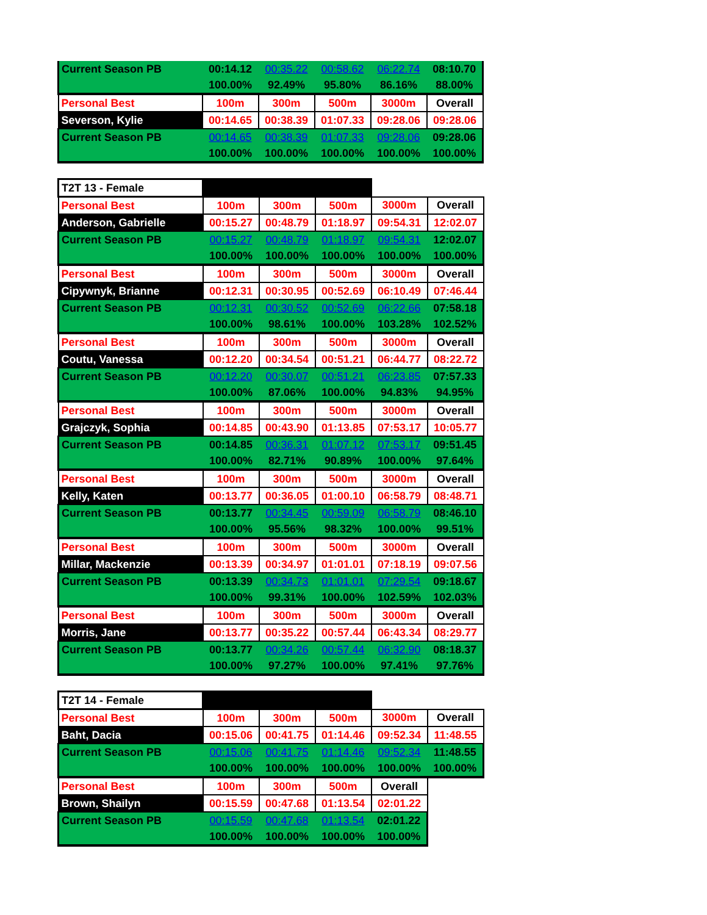| Current Season PB | 00:14.12 | 00:35.22 | 00:58.62 | 06:22.74 | 08:10.70 |
| | 100.00% | 92.49% | 95.80% | 86.16% | 88.00% |
| Personal Best | 100m | 300m | 500m | 3000m | Overall |
| Severson, Kylie | 00:14.65 | 00:38.39 | 01:07.33 | 09:28.06 | 09:28.06 |
| Current Season PB | 00:14.65 | 00:38.39 | 01:07.33 | 09:28.06 | 09:28.06 |
| | 100.00% | 100.00% | 100.00% | 100.00% | 100.00% |
| T2T 13 - Female | | | | | |
| Personal Best | 100m | 300m | 500m | 3000m | Overall |
| Anderson, Gabrielle | 00:15.27 | 00:48.79 | 01:18.97 | 09:54.31 | 12:02.07 |
| Current Season PB | 00:15.27 | 00:48.79 | 01:18.97 | 09:54.31 | 12:02.07 |
| | 100.00% | 100.00% | 100.00% | 100.00% | 100.00% |
| Personal Best | 100m | 300m | 500m | 3000m | Overall |
| Cipywnyk, Brianne | 00:12.31 | 00:30.95 | 00:52.69 | 06:10.49 | 07:46.44 |
| Current Season PB | 00:12.31 | 00:30.52 | 00:52.69 | 06:22.66 | 07:58.18 |
| | 100.00% | 98.61% | 100.00% | 103.28% | 102.52% |
| Personal Best | 100m | 300m | 500m | 3000m | Overall |
| Coutu, Vanessa | 00:12.20 | 00:34.54 | 00:51.21 | 06:44.77 | 08:22.72 |
| Current Season PB | 00:12.20 | 00:30.07 | 00:51.21 | 06:23.85 | 07:57.33 |
| | 100.00% | 87.06% | 100.00% | 94.83% | 94.95% |
| Personal Best | 100m | 300m | 500m | 3000m | Overall |
| Grajczyk, Sophia | 00:14.85 | 00:43.90 | 01:13.85 | 07:53.17 | 10:05.77 |
| Current Season PB | 00:14.85 | 00:36.31 | 01:07.12 | 07:53.17 | 09:51.45 |
| | 100.00% | 82.71% | 90.89% | 100.00% | 97.64% |
| Personal Best | 100m | 300m | 500m | 3000m | Overall |
| Kelly, Katen | 00:13.77 | 00:36.05 | 01:00.10 | 06:58.79 | 08:48.71 |
| Current Season PB | 00:13.77 | 00:34.45 | 00:59.09 | 06:58.79 | 08:46.10 |
| | 100.00% | 95.56% | 98.32% | 100.00% | 99.51% |
| Personal Best | 100m | 300m | 500m | 3000m | Overall |
| Millar, Mackenzie | 00:13.39 | 00:34.97 | 01:01.01 | 07:18.19 | 09:07.56 |
| Current Season PB | 00:13.39 | 00:34.73 | 01:01.01 | 07:29.54 | 09:18.67 |
| | 100.00% | 99.31% | 100.00% | 102.59% | 102.03% |
| Personal Best | 100m | 300m | 500m | 3000m | Overall |
| Morris, Jane | 00:13.77 | 00:35.22 | 00:57.44 | 06:43.34 | 08:29.77 |
| Current Season PB | 00:13.77 | 00:34.26 | 00:57.44 | 06:32.90 | 08:18.37 |
| | 100.00% | 97.27% | 100.00% | 97.41% | 97.76% |
| T2T 14 - Female | | | | | |
| Personal Best | 100m | 300m | 500m | 3000m | Overall |
| Baht, Dacia | 00:15.06 | 00:41.75 | 01:14.46 | 09:52.34 | 11:48.55 |
| Current Season PB | 00:15.06 | 00:41.75 | 01:14.46 | 09:52.34 | 11:48.55 |
| | 100.00% | 100.00% | 100.00% | 100.00% | 100.00% |
| Personal Best | 100m | 300m | 500m | Overall | |
| Brown, Shailyn | 00:15.59 | 00:47.68 | 01:13.54 | 02:01.22 | |
| Current Season PB | 00:15.59 | 00:47.68 | 01:13.54 | 02:01.22 | |
| | 100.00% | 100.00% | 100.00% | 100.00% | |